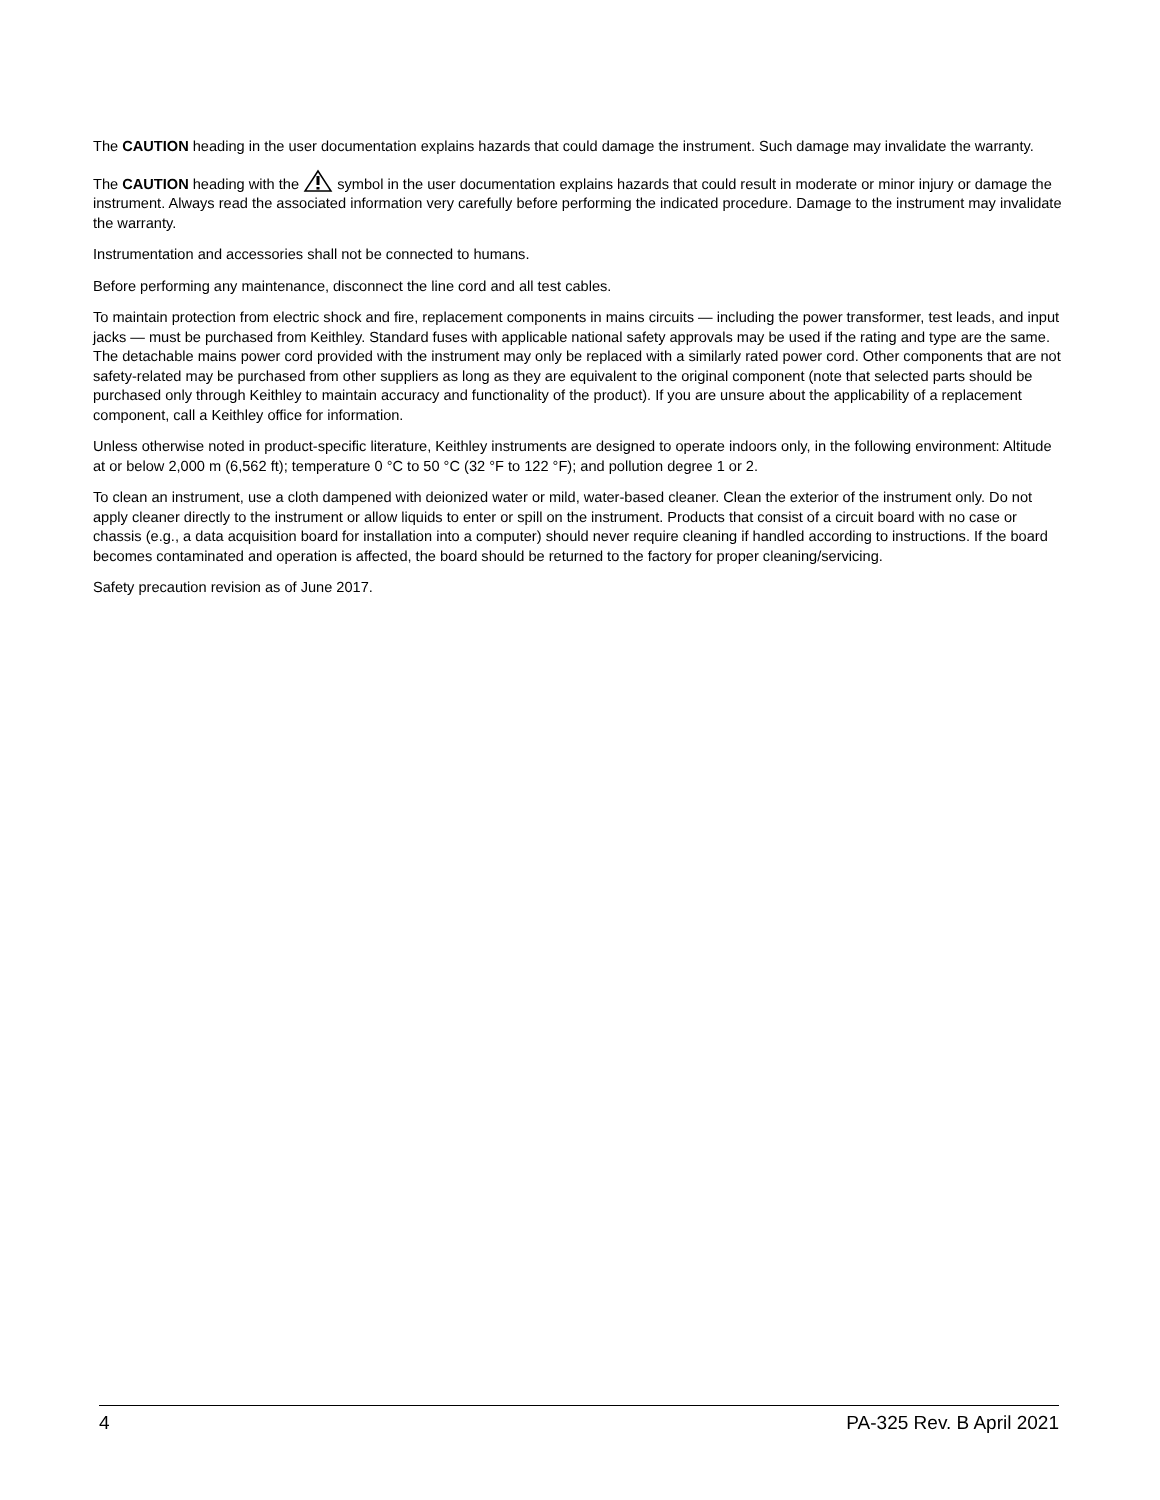The CAUTION heading in the user documentation explains hazards that could damage the instrument. Such damage may invalidate the warranty.
The CAUTION heading with the symbol in the user documentation explains hazards that could result in moderate or minor injury or damage the instrument. Always read the associated information very carefully before performing the indicated procedure. Damage to the instrument may invalidate the warranty.
Instrumentation and accessories shall not be connected to humans.
Before performing any maintenance, disconnect the line cord and all test cables.
To maintain protection from electric shock and fire, replacement components in mains circuits — including the power transformer, test leads, and input jacks — must be purchased from Keithley. Standard fuses with applicable national safety approvals may be used if the rating and type are the same. The detachable mains power cord provided with the instrument may only be replaced with a similarly rated power cord. Other components that are not safety-related may be purchased from other suppliers as long as they are equivalent to the original component (note that selected parts should be purchased only through Keithley to maintain accuracy and functionality of the product). If you are unsure about the applicability of a replacement component, call a Keithley office for information.
Unless otherwise noted in product-specific literature, Keithley instruments are designed to operate indoors only, in the following environment: Altitude at or below 2,000 m (6,562 ft); temperature 0 °C to 50 °C (32 °F to 122 °F); and pollution degree 1 or 2.
To clean an instrument, use a cloth dampened with deionized water or mild, water-based cleaner. Clean the exterior of the instrument only. Do not apply cleaner directly to the instrument or allow liquids to enter or spill on the instrument. Products that consist of a circuit board with no case or chassis (e.g., a data acquisition board for installation into a computer) should never require cleaning if handled according to instructions. If the board becomes contaminated and operation is affected, the board should be returned to the factory for proper cleaning/servicing.
Safety precaution revision as of June 2017.
4 PA-325 Rev. B April 2021